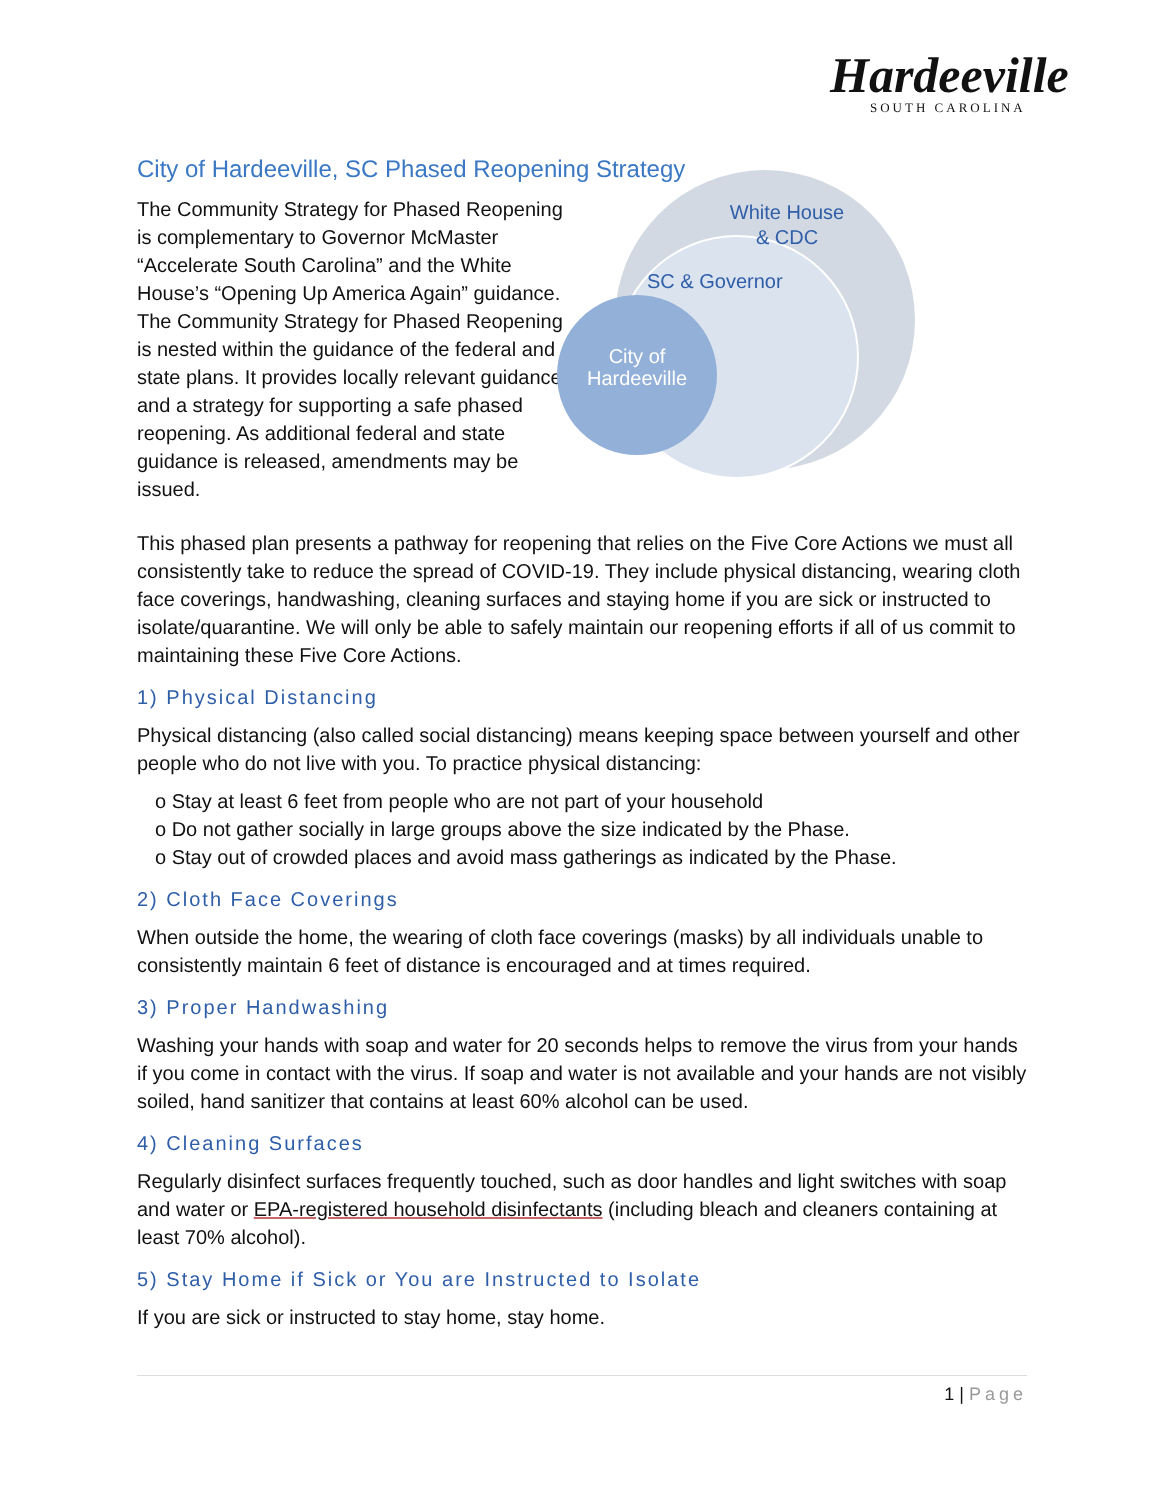Hardeeville
SOUTH CAROLINA
City of Hardeeville, SC Phased Reopening Strategy
The Community Strategy for Phased Reopening is complementary to Governor McMaster “Accelerate South Carolina” and the White House’s “Opening Up America Again” guidance. The Community Strategy for Phased Reopening is nested within the guidance of the federal and state plans. It provides locally relevant guidance and a strategy for supporting a safe phased reopening. As additional federal and state guidance is released, amendments may be issued.
White House
& CDC
SC & Governor
City of
Hardeeville
This phased plan presents a pathway for reopening that relies on the Five Core Actions we must all consistently take to reduce the spread of COVID-19. They include physical distancing, wearing cloth face coverings, handwashing, cleaning surfaces and staying home if you are sick or instructed to isolate/quarantine. We will only be able to safely maintain our reopening efforts if all of us commit to maintaining these Five Core Actions.
1) Physical Distancing
Physical distancing (also called social distancing) means keeping space between yourself and other people who do not live with you. To practice physical distancing:
o Stay at least 6 feet from people who are not part of your household
o Do not gather socially in large groups above the size indicated by the Phase.
o Stay out of crowded places and avoid mass gatherings as indicated by the Phase.
2) Cloth Face Coverings
When outside the home, the wearing of cloth face coverings (masks) by all individuals unable to consistently maintain 6 feet of distance is encouraged and at times required.
3) Proper Handwashing
Washing your hands with soap and water for 20 seconds helps to remove the virus from your hands if you come in contact with the virus. If soap and water is not available and your hands are not visibly soiled, hand sanitizer that contains at least 60% alcohol can be used.
4) Cleaning Surfaces
Regularly disinfect surfaces frequently touched, such as door handles and light switches with soap and water or EPA-registered household disinfectants (including bleach and cleaners containing at least 70% alcohol).
5) Stay Home if Sick or You are Instructed to Isolate
If you are sick or instructed to stay home, stay home.
1 | Page